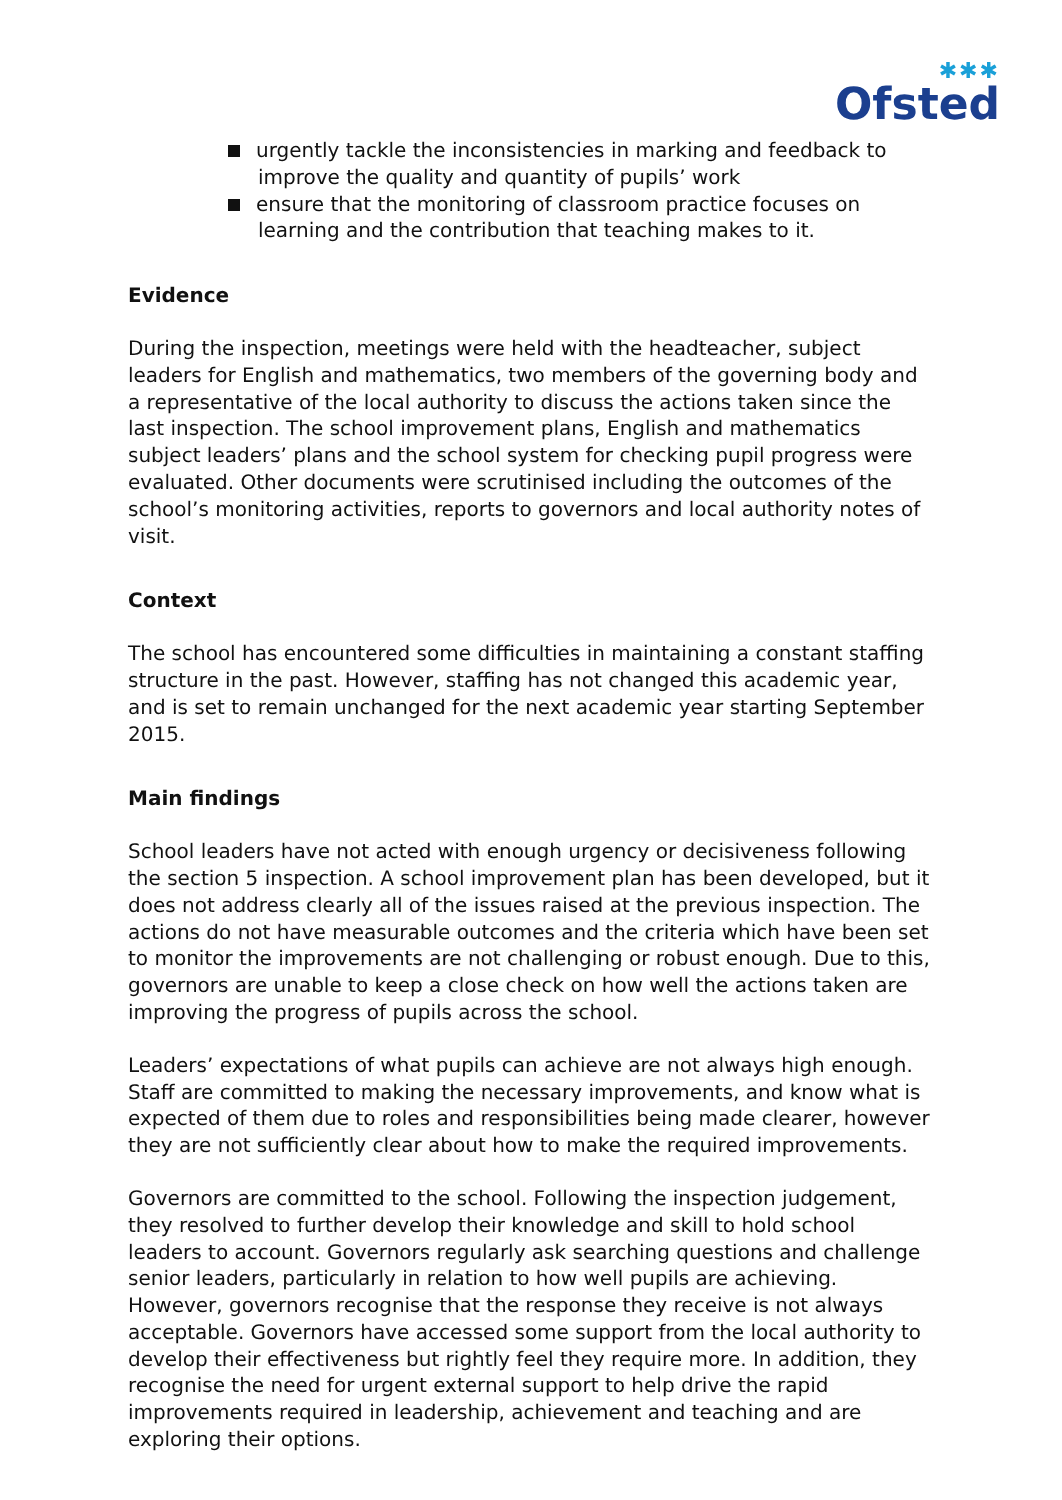✱✱✱
Ofsted
urgently tackle the inconsistencies in marking and feedback to improve the quality and quantity of pupils’ work
ensure that the monitoring of classroom practice focuses on learning and the contribution that teaching makes to it.
Evidence
During the inspection, meetings were held with the headteacher, subject leaders for English and mathematics, two members of the governing body and a representative of the local authority to discuss the actions taken since the last inspection. The school improvement plans, English and mathematics subject leaders’ plans and the school system for checking pupil progress were evaluated. Other documents were scrutinised including the outcomes of the school’s monitoring activities, reports to governors and local authority notes of visit.
Context
The school has encountered some difficulties in maintaining a constant staffing structure in the past. However, staffing has not changed this academic year, and is set to remain unchanged for the next academic year starting September 2015.
Main findings
School leaders have not acted with enough urgency or decisiveness following the section 5 inspection. A school improvement plan has been developed, but it does not address clearly all of the issues raised at the previous inspection. The actions do not have measurable outcomes and the criteria which have been set to monitor the improvements are not challenging or robust enough. Due to this, governors are unable to keep a close check on how well the actions taken are improving the progress of pupils across the school.
Leaders’ expectations of what pupils can achieve are not always high enough. Staff are committed to making the necessary improvements, and know what is expected of them due to roles and responsibilities being made clearer, however they are not sufficiently clear about how to make the required improvements.
Governors are committed to the school. Following the inspection judgement, they resolved to further develop their knowledge and skill to hold school leaders to account. Governors regularly ask searching questions and challenge senior leaders, particularly in relation to how well pupils are achieving. However, governors recognise that the response they receive is not always acceptable. Governors have accessed some support from the local authority to develop their effectiveness but rightly feel they require more. In addition, they recognise the need for urgent external support to help drive the rapid improvements required in leadership, achievement and teaching and are exploring their options.